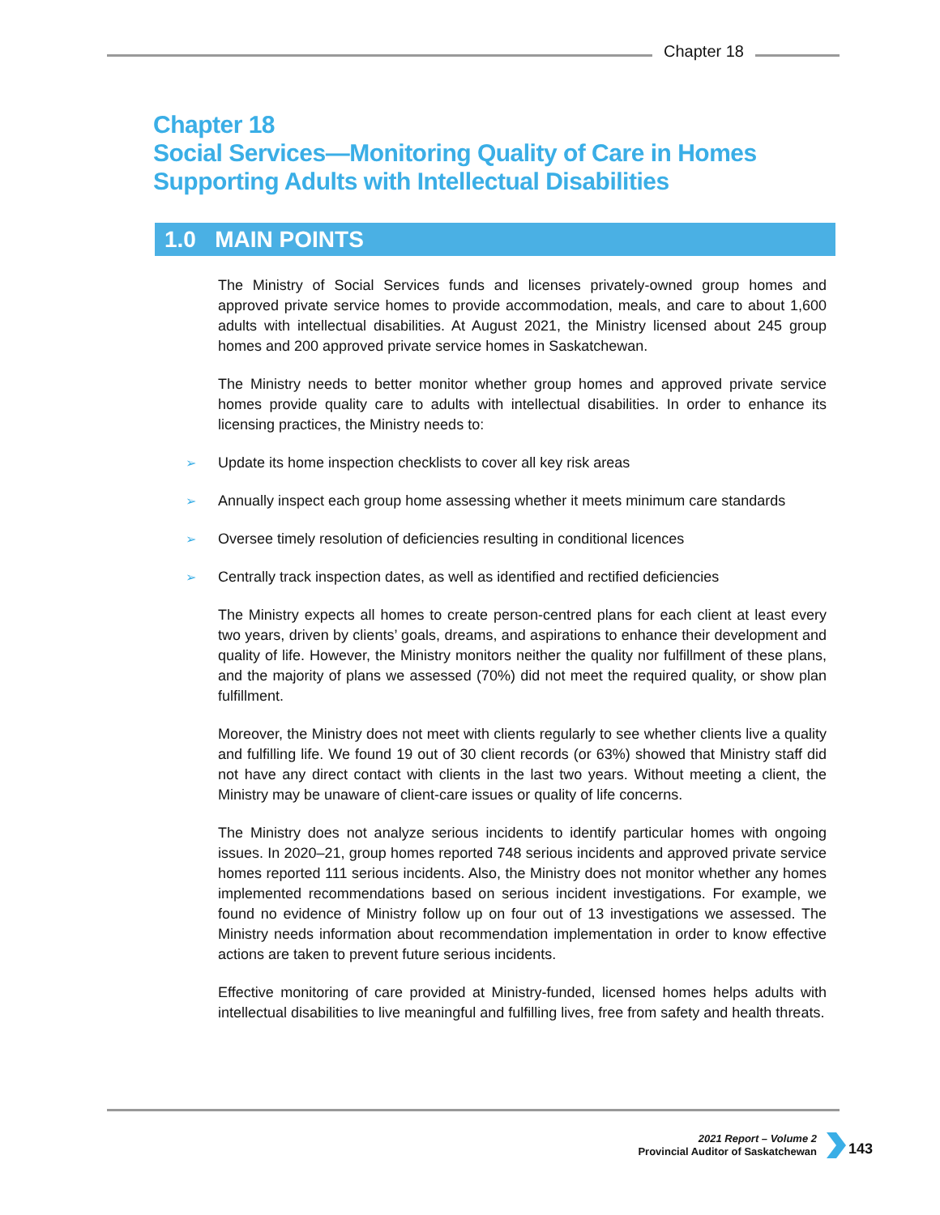Chapter 18
Chapter 18
Social Services—Monitoring Quality of Care in Homes
Supporting Adults with Intellectual Disabilities
1.0 MAIN POINTS
The Ministry of Social Services funds and licenses privately-owned group homes and approved private service homes to provide accommodation, meals, and care to about 1,600 adults with intellectual disabilities. At August 2021, the Ministry licensed about 245 group homes and 200 approved private service homes in Saskatchewan.
The Ministry needs to better monitor whether group homes and approved private service homes provide quality care to adults with intellectual disabilities. In order to enhance its licensing practices, the Ministry needs to:
➢ Update its home inspection checklists to cover all key risk areas
➢ Annually inspect each group home assessing whether it meets minimum care standards
➢ Oversee timely resolution of deficiencies resulting in conditional licences
➢ Centrally track inspection dates, as well as identified and rectified deficiencies
The Ministry expects all homes to create person-centred plans for each client at least every two years, driven by clients’ goals, dreams, and aspirations to enhance their development and quality of life. However, the Ministry monitors neither the quality nor fulfillment of these plans, and the majority of plans we assessed (70%) did not meet the required quality, or show plan fulfillment.
Moreover, the Ministry does not meet with clients regularly to see whether clients live a quality and fulfilling life. We found 19 out of 30 client records (or 63%) showed that Ministry staff did not have any direct contact with clients in the last two years. Without meeting a client, the Ministry may be unaware of client-care issues or quality of life concerns.
The Ministry does not analyze serious incidents to identify particular homes with ongoing issues. In 2020–21, group homes reported 748 serious incidents and approved private service homes reported 111 serious incidents. Also, the Ministry does not monitor whether any homes implemented recommendations based on serious incident investigations. For example, we found no evidence of Ministry follow up on four out of 13 investigations we assessed. The Ministry needs information about recommendation implementation in order to know effective actions are taken to prevent future serious incidents.
Effective monitoring of care provided at Ministry-funded, licensed homes helps adults with intellectual disabilities to live meaningful and fulfilling lives, free from safety and health threats.
2021 Report – Volume 2
Provincial Auditor of Saskatchewan
143